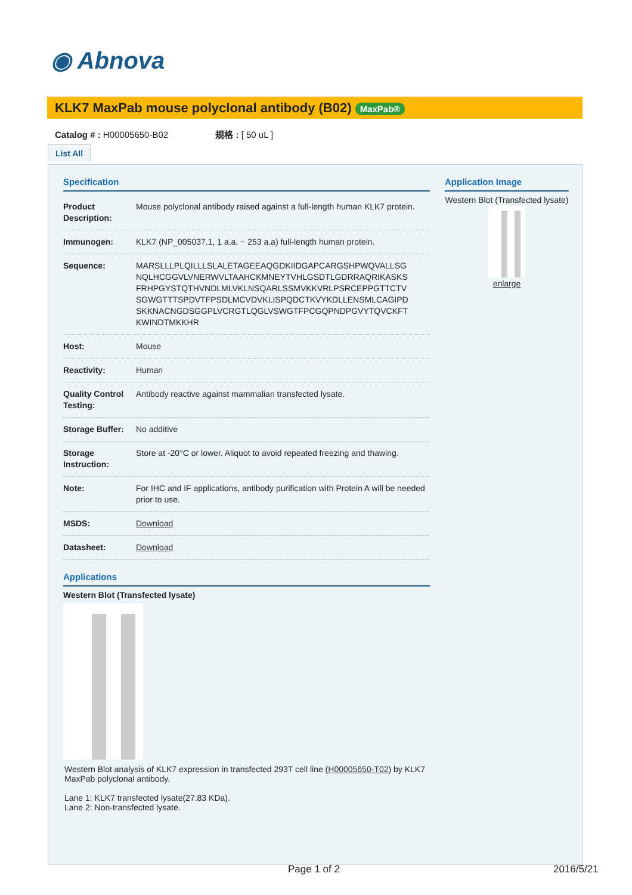◉ Abnova
KLK7 MaxPab mouse polyclonal antibody (B02) MaxPab®
Catalog # : H00005650-B02 規格 : [ 50 uL ]
List All
Specification
| Product Description: | Mouse polyclonal antibody raised against a full-length human KLK7 protein. |
| Immunogen: | KLK7 (NP_005037.1, 1 a.a. ~ 253 a.a) full-length human protein. |
| Sequence: | MARSLLLPLQILLLSLALETAGEEAQGDKIIDGAPCARGSHPWQVALLSG NQLHCGGVLVNERWVLTAAHCKMNEYTVHLGSDTLGDRRAQRIKASKS FRHPGYSTQTHVNDLMLVKLNSQARLSSMVKKVRLPSRCEPPGTTCTV SGWGTTTSPDVTFPSDLMCVDVKLISPQDCTKVYKDLLENSMLCAGIPD SKKNACNGDSGGPLVCRGTLQGLVSWGTFPCGQPNDPGVYTQVCKFT KWINDTMKKHR |
| Host: | Mouse |
| Reactivity: | Human |
| Quality Control Testing: | Antibody reactive against mammalian transfected lysate. |
| Storage Buffer: | No additive |
| Storage Instruction: | Store at -20°C or lower. Aliquot to avoid repeated freezing and thawing. |
| Note: | For IHC and IF applications, antibody purification with Protein A will be needed prior to use. |
| MSDS: | Download |
| Datasheet: | Download |
Applications
Western Blot (Transfected lysate)
Western Blot analysis of KLK7 expression in transfected 293T cell line (H00005650-T02) by KLK7 MaxPab polyclonal antibody.
Lane 1: KLK7 transfected lysate(27.83 KDa).
Lane 2: Non-transfected lysate.
Application Image
Western Blot (Transfected lysate)
enlarge
Page 1 of 2 2016/5/21